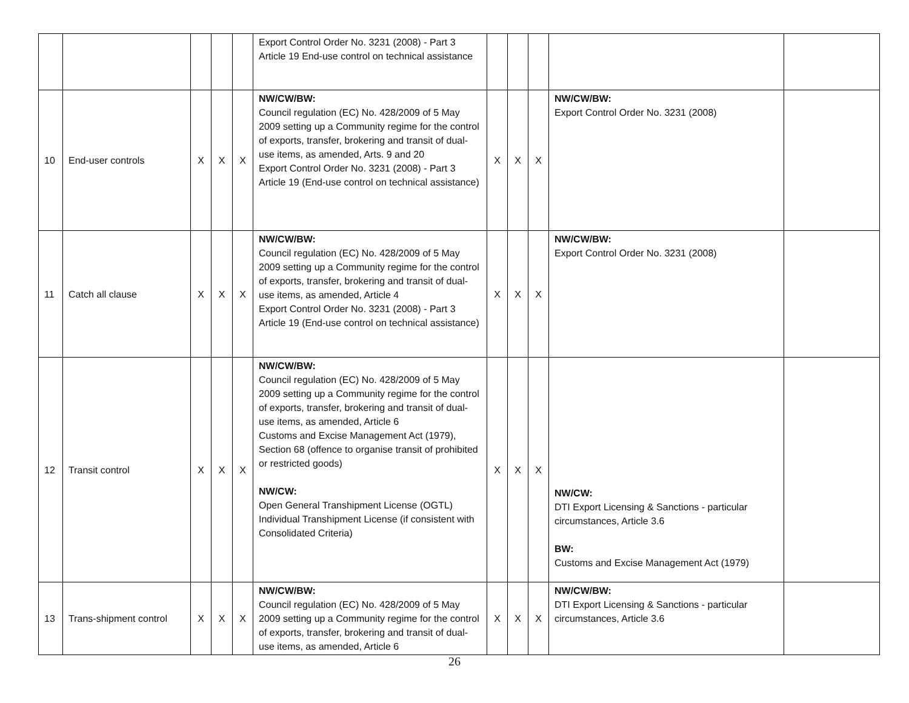| | | | | | Export Control Order No. 3231 (2008) - Part 3 Article 19 End-use control on technical assistance | | | | | |
| 10 | End-user controls | X | X | X | NW/CW/BW: Council regulation (EC) No. 428/2009 of 5 May 2009 setting up a Community regime for the control of exports, transfer, brokering and transit of dual-use items, as amended, Arts. 9 and 20 Export Control Order No. 3231 (2008) - Part 3 Article 19 (End-use control on technical assistance) | X | X | X | NW/CW/BW: Export Control Order No. 3231 (2008) | |
| 11 | Catch all clause | X | X | X | NW/CW/BW: Council regulation (EC) No. 428/2009 of 5 May 2009 setting up a Community regime for the control of exports, transfer, brokering and transit of dual-use items, as amended, Article 4 Export Control Order No. 3231 (2008) - Part 3 Article 19 (End-use control on technical assistance) | X | X | X | NW/CW/BW: Export Control Order No. 3231 (2008) | |
| 12 | Transit control | X | X | X | NW/CW/BW: Council regulation (EC) No. 428/2009 of 5 May 2009 setting up a Community regime for the control of exports, transfer, brokering and transit of dual-use items, as amended, Article 6 Customs and Excise Management Act (1979), Section 68 (offence to organise transit of prohibited or restricted goods) NW/CW: Open General Transhipment License (OGTL) Individual Transhipment License (if consistent with Consolidated Criteria) | X | X | X | NW/CW: DTI Export Licensing & Sanctions - particular circumstances, Article 3.6 BW: Customs and Excise Management Act (1979) | |
| 13 | Trans-shipment control | X | X | X | NW/CW/BW: Council regulation (EC) No. 428/2009 of 5 May 2009 setting up a Community regime for the control of exports, transfer, brokering and transit of dual-use items, as amended, Article 6 | X | X | X | NW/CW/BW: DTI Export Licensing & Sanctions - particular circumstances, Article 3.6 | |
26